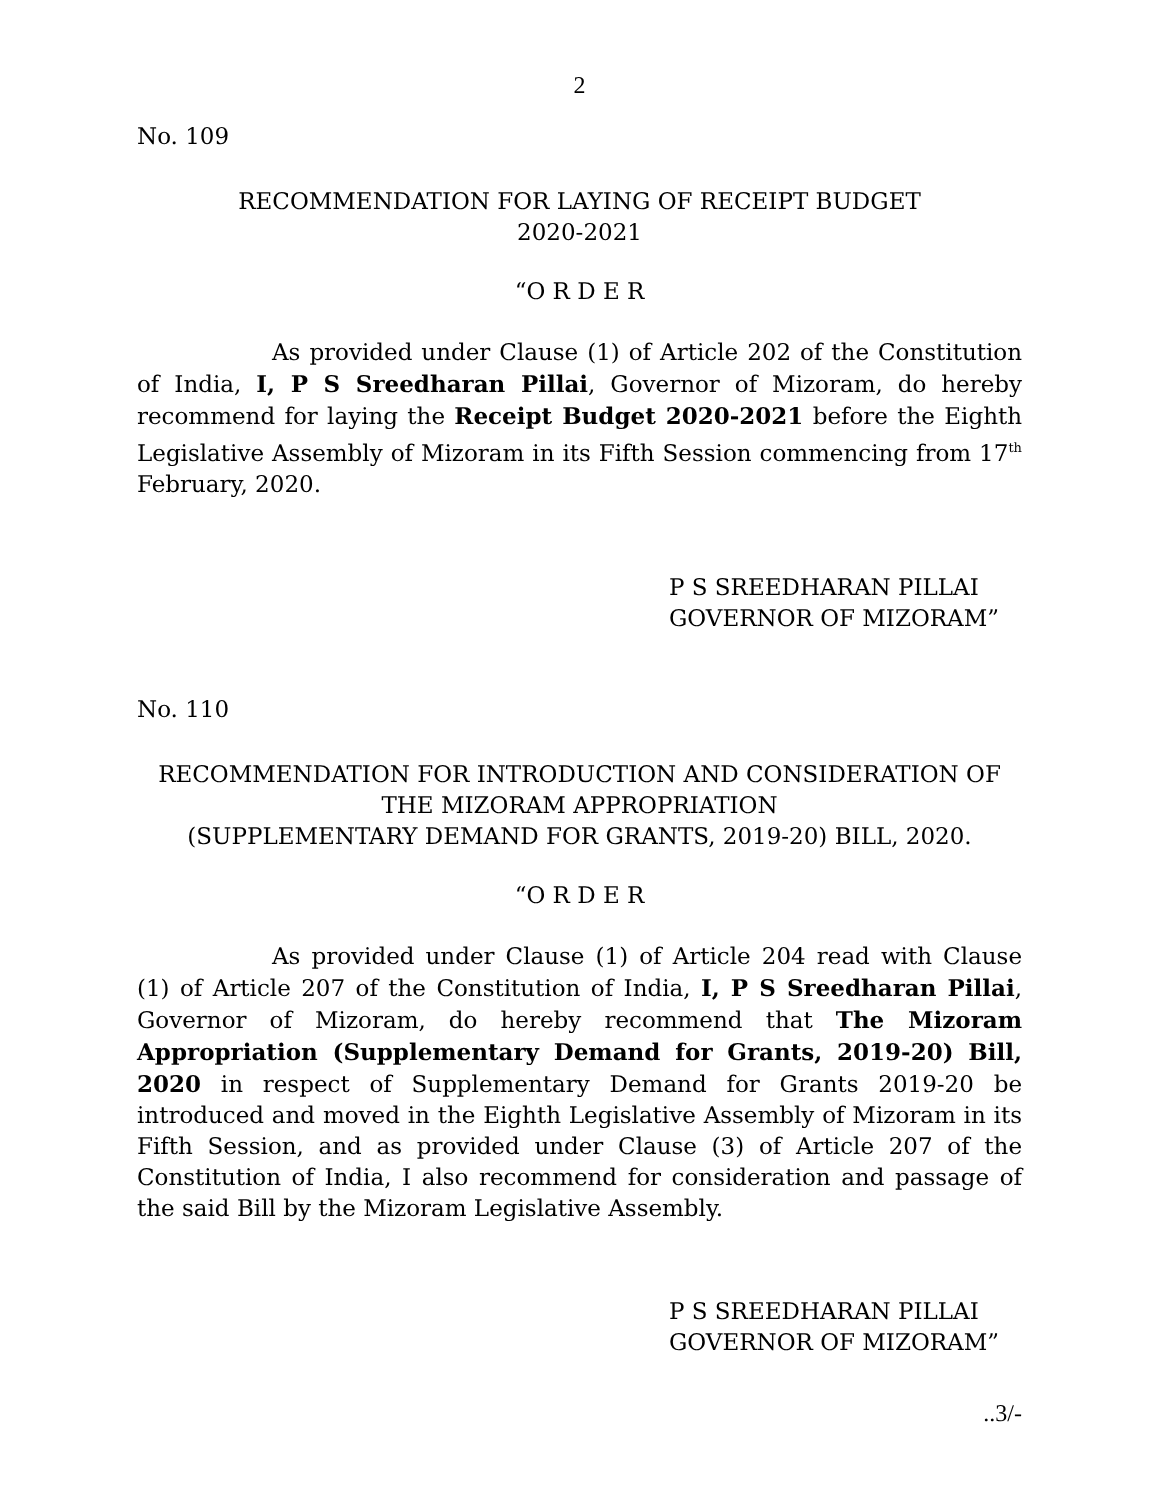2
No. 109
RECOMMENDATION FOR LAYING OF RECEIPT BUDGET
2020-2021
“O R D E R
As provided under Clause (1) of Article 202 of the Constitution of India, I, P S Sreedharan Pillai, Governor of Mizoram, do hereby recommend for laying the Receipt Budget 2020-2021 before the Eighth Legislative Assembly of Mizoram in its Fifth Session commencing from 17<sup>th</sup> February, 2020.
P S SREEDHARAN PILLAI
GOVERNOR OF MIZORAM”
No. 110
RECOMMENDATION FOR INTRODUCTION AND CONSIDERATION OF
THE MIZORAM APPROPRIATION
(SUPPLEMENTARY DEMAND FOR GRANTS, 2019-20) BILL, 2020.
“O R D E R
As provided under Clause (1) of Article 204 read with Clause (1) of Article 207 of the Constitution of India, I, P S Sreedharan Pillai, Governor of Mizoram, do hereby recommend that The Mizoram Appropriation (Supplementary Demand for Grants, 2019-20) Bill, 2020 in respect of Supplementary Demand for Grants 2019-20 be introduced and moved in the Eighth Legislative Assembly of Mizoram in its Fifth Session, and as provided under Clause (3) of Article 207 of the Constitution of India, I also recommend for consideration and passage of the said Bill by the Mizoram Legislative Assembly.
P S SREEDHARAN PILLAI
GOVERNOR OF MIZORAM”
..3/-